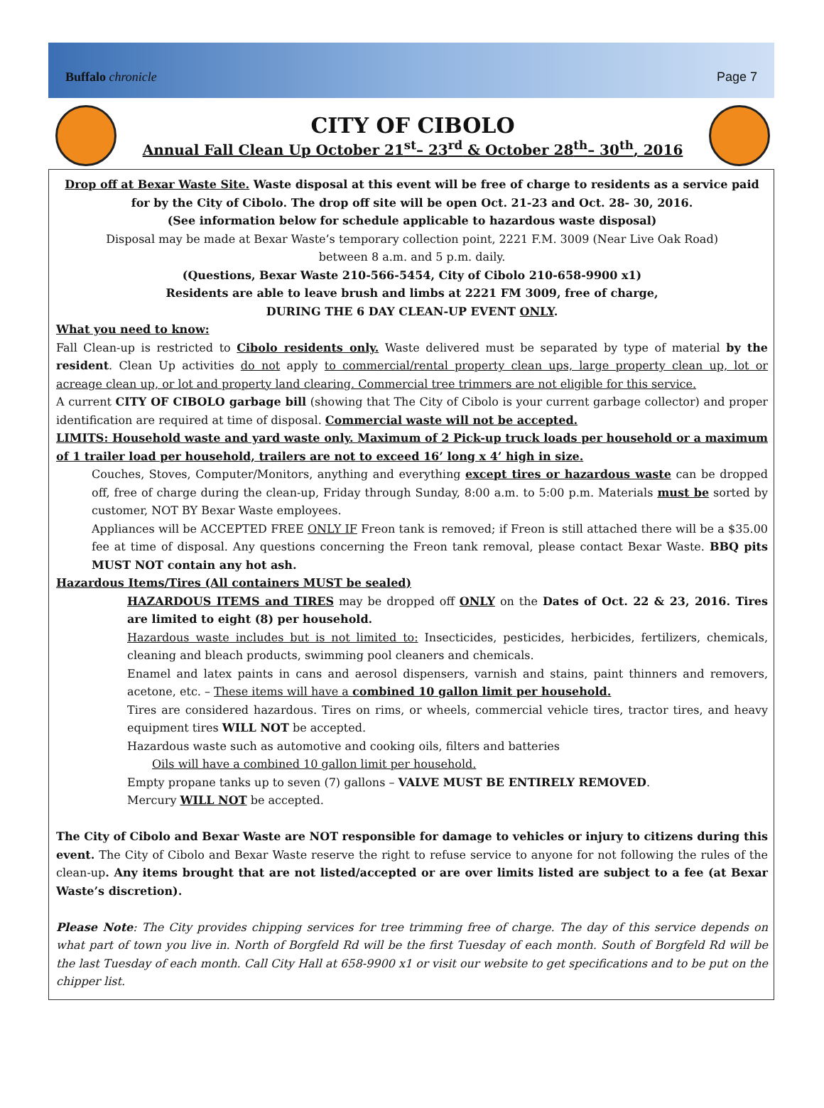Buffalo chronicle Page 7
CITY OF CIBOLO
Annual Fall Clean Up October 21<sup>st</sup>– 23<sup>rd</sup> & October 28<sup>th</sup>– 30<sup>th</sup>, 2016
Drop off at Bexar Waste Site. Waste disposal at this event will be free of charge to residents as a service paid for by the City of Cibolo. The drop off site will be open Oct. 21-23 and Oct. 28- 30, 2016.
(See information below for schedule applicable to hazardous waste disposal)
Disposal may be made at Bexar Waste’s temporary collection point, 2221 F.M. 3009 (Near Live Oak Road)
between 8 a.m. and 5 p.m. daily.
(Questions, Bexar Waste 210-566-5454, City of Cibolo 210-658-9900 x1)
Residents are able to leave brush and limbs at 2221 FM 3009, free of charge,
DURING THE 6 DAY CLEAN-UP EVENT ONLY.
What you need to know:
Fall Clean-up is restricted to Cibolo residents only. Waste delivered must be separated by type of material by the resident. Clean Up activities do not apply to commercial/rental property clean ups, large property clean up, lot or acreage clean up, or lot and property land clearing. Commercial tree trimmers are not eligible for this service.
A current CITY OF CIBOLO garbage bill (showing that The City of Cibolo is your current garbage collector) and proper identification are required at time of disposal. Commercial waste will not be accepted.
LIMITS: Household waste and yard waste only. Maximum of 2 Pick-up truck loads per household or a maximum of 1 trailer load per household, trailers are not to exceed 16’ long x 4’ high in size.
Couches, Stoves, Computer/Monitors, anything and everything except tires or hazardous waste can be dropped off, free of charge during the clean-up, Friday through Sunday, 8:00 a.m. to 5:00 p.m. Materials must be sorted by customer, NOT BY Bexar Waste employees.
Appliances will be ACCEPTED FREE ONLY IF Freon tank is removed; if Freon is still attached there will be a $35.00 fee at time of disposal. Any questions concerning the Freon tank removal, please contact Bexar Waste. BBQ pits MUST NOT contain any hot ash.
Hazardous Items/Tires (All containers MUST be sealed)
HAZARDOUS ITEMS and TIRES may be dropped off ONLY on the Dates of Oct. 22 & 23, 2016. Tires are limited to eight (8) per household.
Hazardous waste includes but is not limited to: Insecticides, pesticides, herbicides, fertilizers, chemicals, cleaning and bleach products, swimming pool cleaners and chemicals.
Enamel and latex paints in cans and aerosol dispensers, varnish and stains, paint thinners and removers, acetone, etc. – These items will have a combined 10 gallon limit per household.
Tires are considered hazardous. Tires on rims, or wheels, commercial vehicle tires, tractor tires, and heavy equipment tires WILL NOT be accepted.
Hazardous waste such as automotive and cooking oils, filters and batteries
Oils will have a combined 10 gallon limit per household.
Empty propane tanks up to seven (7) gallons – VALVE MUST BE ENTIRELY REMOVED.
Mercury WILL NOT be accepted.
The City of Cibolo and Bexar Waste are NOT responsible for damage to vehicles or injury to citizens during this event. The City of Cibolo and Bexar Waste reserve the right to refuse service to anyone for not following the rules of the clean-up. Any items brought that are not listed/accepted or are over limits listed are subject to a fee (at Bexar Waste’s discretion).
Please Note: The City provides chipping services for tree trimming free of charge. The day of this service depends on what part of town you live in. North of Borgfeld Rd will be the first Tuesday of each month. South of Borgfeld Rd will be the last Tuesday of each month. Call City Hall at 658-9900 x1 or visit our website to get specifications and to be put on the chipper list.